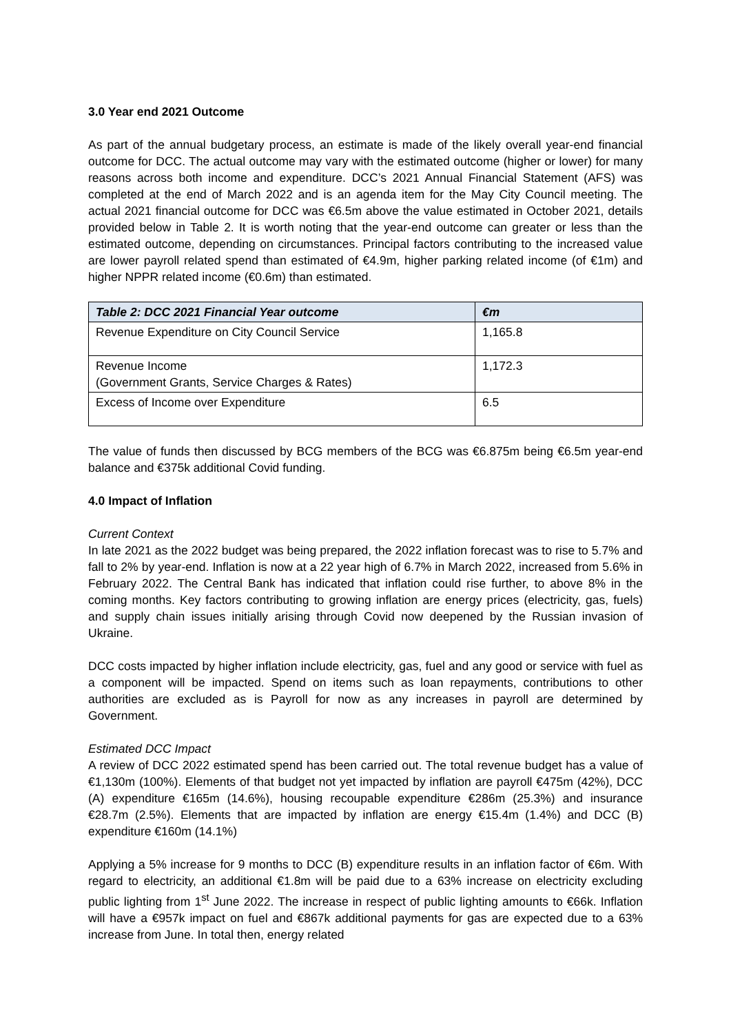3.0 Year end 2021 Outcome
As part of the annual budgetary process, an estimate is made of the likely overall year-end financial outcome for DCC. The actual outcome may vary with the estimated outcome (higher or lower) for many reasons across both income and expenditure. DCC’s 2021 Annual Financial Statement (AFS) was completed at the end of March 2022 and is an agenda item for the May City Council meeting. The actual 2021 financial outcome for DCC was €6.5m above the value estimated in October 2021, details provided below in Table 2. It is worth noting that the year-end outcome can greater or less than the estimated outcome, depending on circumstances. Principal factors contributing to the increased value are lower payroll related spend than estimated of €4.9m, higher parking related income (of €1m) and higher NPPR related income (€0.6m) than estimated.
| Table 2: DCC 2021 Financial Year outcome | €m |
| --- | --- |
| Revenue Expenditure on City Council Service | 1,165.8 |
| Revenue Income (Government Grants, Service Charges & Rates) | 1,172.3 |
| Excess of Income over Expenditure | 6.5 |
The value of funds then discussed by BCG members of the BCG was €6.875m being €6.5m year-end balance and €375k additional Covid funding.
4.0 Impact of Inflation
Current Context
In late 2021 as the 2022 budget was being prepared, the 2022 inflation forecast was to rise to 5.7% and fall to 2% by year-end. Inflation is now at a 22 year high of 6.7% in March 2022, increased from 5.6% in February 2022. The Central Bank has indicated that inflation could rise further, to above 8% in the coming months. Key factors contributing to growing inflation are energy prices (electricity, gas, fuels) and supply chain issues initially arising through Covid now deepened by the Russian invasion of Ukraine.
DCC costs impacted by higher inflation include electricity, gas, fuel and any good or service with fuel as a component will be impacted. Spend on items such as loan repayments, contributions to other authorities are excluded as is Payroll for now as any increases in payroll are determined by Government.
Estimated DCC Impact
A review of DCC 2022 estimated spend has been carried out. The total revenue budget has a value of €1,130m (100%). Elements of that budget not yet impacted by inflation are payroll €475m (42%), DCC (A) expenditure €165m (14.6%), housing recoupable expenditure €286m (25.3%) and insurance €28.7m (2.5%). Elements that are impacted by inflation are energy €15.4m (1.4%) and DCC (B) expenditure €160m (14.1%)
Applying a 5% increase for 9 months to DCC (B) expenditure results in an inflation factor of €6m. With regard to electricity, an additional €1.8m will be paid due to a 63% increase on electricity excluding public lighting from 1<sup>st</sup> June 2022. The increase in respect of public lighting amounts to €66k. Inflation will have a €957k impact on fuel and €867k additional payments for gas are expected due to a 63% increase from June. In total then, energy related